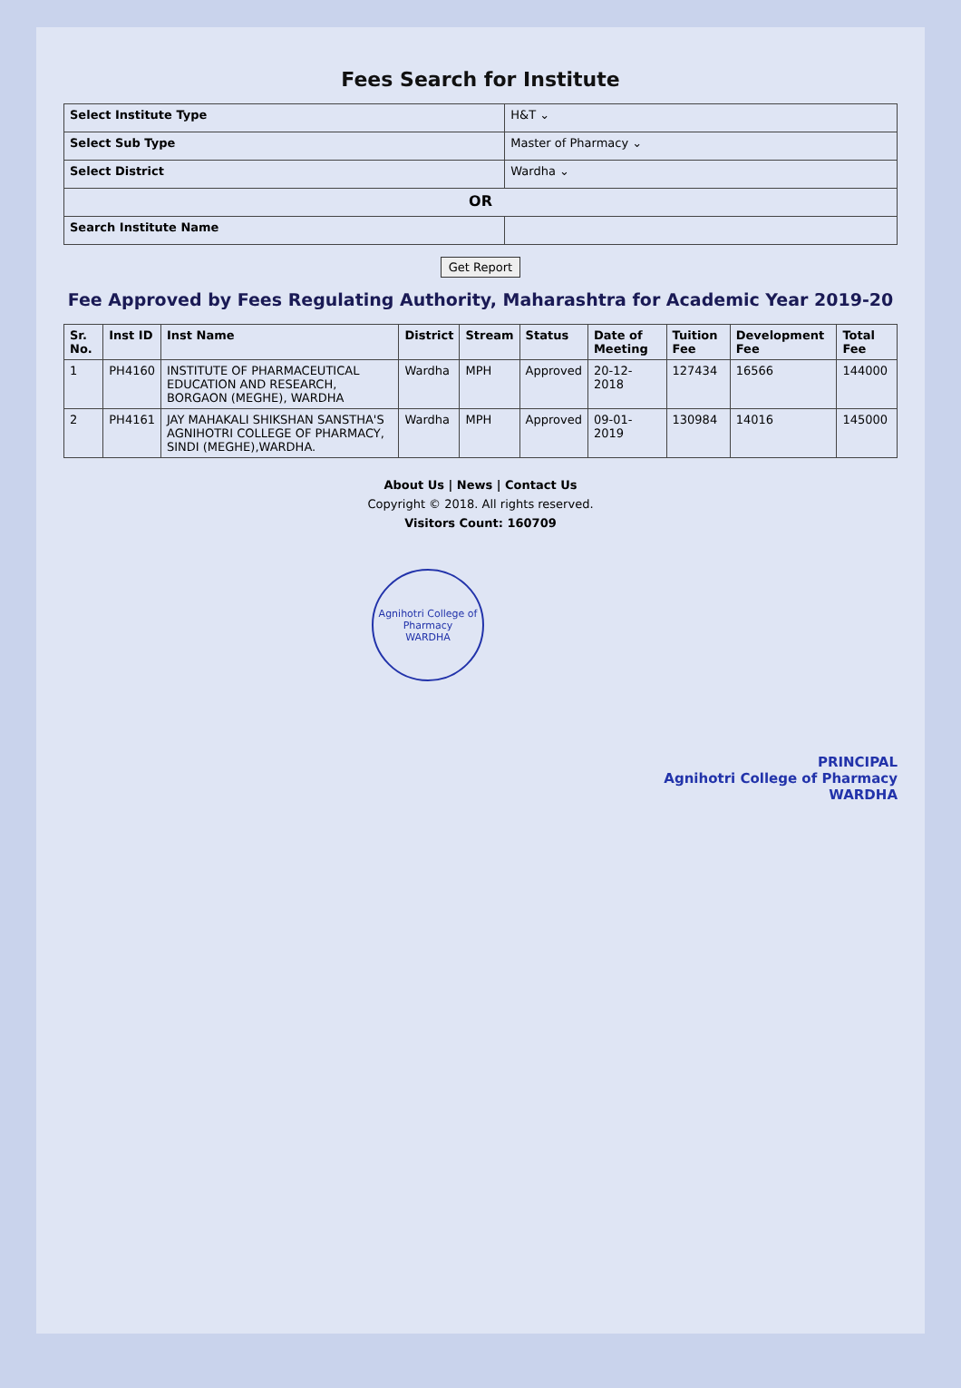Fees Search for Institute
| Select Institute Type | H&T ⌄ |
| Select Sub Type | Master of Pharmacy ⌄ |
| Select District | Wardha ⌄ |
| OR | |
| Search Institute Name | |
Get Report
Fee Approved by Fees Regulating Authority, Maharashtra for Academic Year 2019-20
| Sr. No. | Inst ID | Inst Name | District | Stream | Status | Date of Meeting | Tuition Fee | Development Fee | Total Fee |
| --- | --- | --- | --- | --- | --- | --- | --- | --- | --- |
| 1 | PH4160 | INSTITUTE OF PHARMACEUTICAL EDUCATION AND RESEARCH, BORGAON (MEGHE), WARDHA | Wardha | MPH | Approved | 20-12-2018 | 127434 | 16566 | 144000 |
| 2 | PH4161 | JAY MAHAKALI SHIKSHAN SANSTHA'S AGNIHOTRI COLLEGE OF PHARMACY, SINDI (MEGHE),WARDHA. | Wardha | MPH | Approved | 09-01-2019 | 130984 | 14016 | 145000 |
About Us | News | Contact Us
Copyright © 2018. All rights reserved.
Visitors Count: 160709
Agnihotri College of Pharmacy
WARDHA
PRINCIPAL
Agnihotri College of Pharmacy
WARDHA